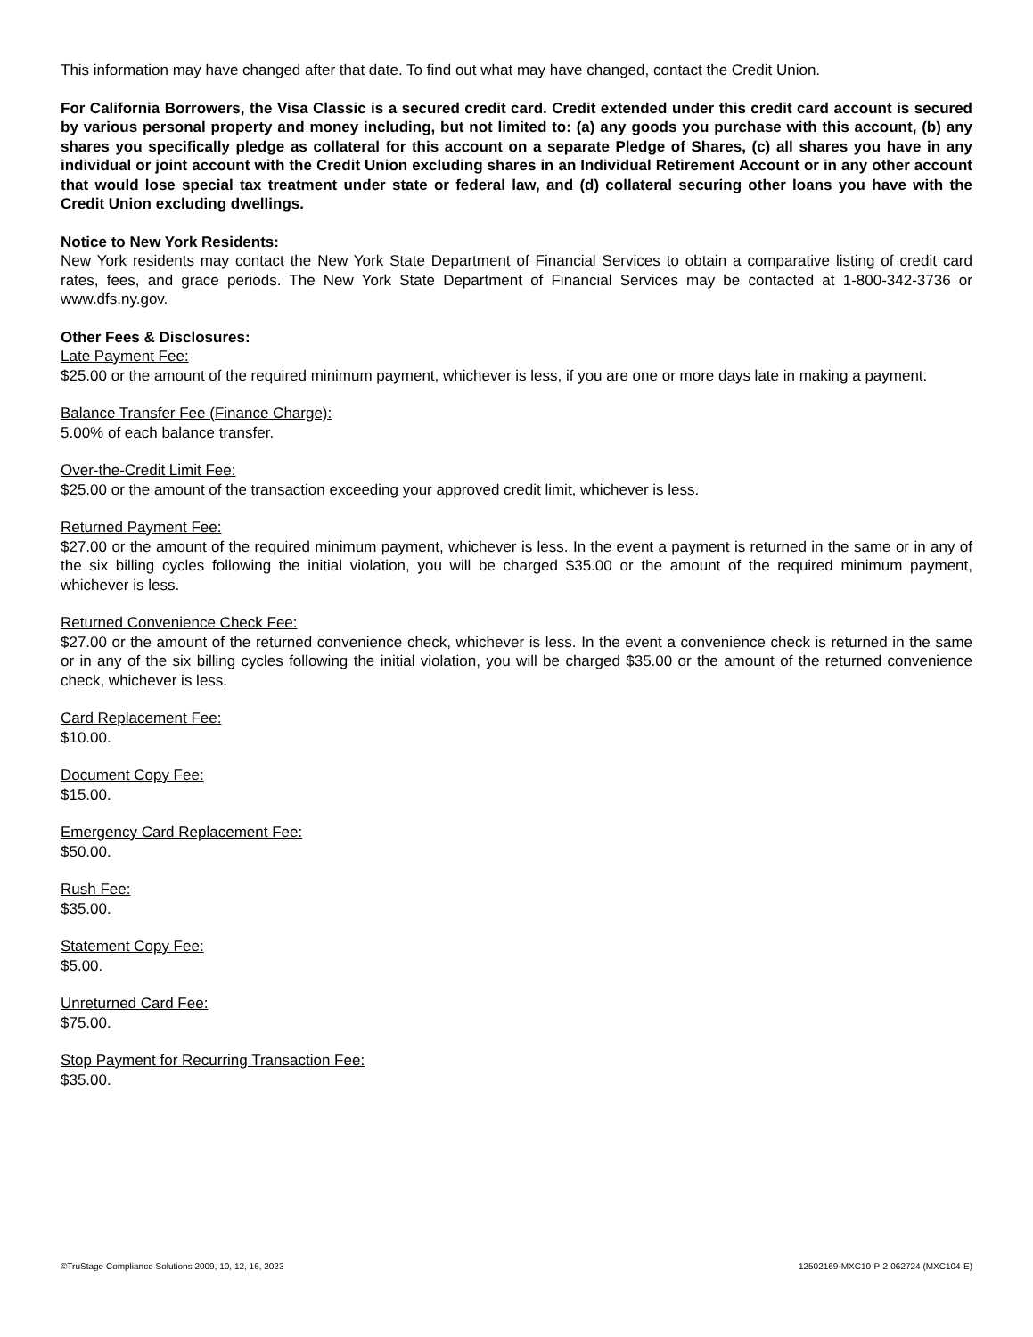This information may have changed after that date. To find out what may have changed, contact the Credit Union.
For California Borrowers, the Visa Classic is a secured credit card. Credit extended under this credit card account is secured by various personal property and money including, but not limited to: (a) any goods you purchase with this account, (b) any shares you specifically pledge as collateral for this account on a separate Pledge of Shares, (c) all shares you have in any individual or joint account with the Credit Union excluding shares in an Individual Retirement Account or in any other account that would lose special tax treatment under state or federal law, and (d) collateral securing other loans you have with the Credit Union excluding dwellings.
Notice to New York Residents:
New York residents may contact the New York State Department of Financial Services to obtain a comparative listing of credit card rates, fees, and grace periods. The New York State Department of Financial Services may be contacted at 1-800-342-3736 or www.dfs.ny.gov.
Other Fees & Disclosures:
Late Payment Fee:
$25.00 or the amount of the required minimum payment, whichever is less, if you are one or more days late in making a payment.
Balance Transfer Fee (Finance Charge):
5.00% of each balance transfer.
Over-the-Credit Limit Fee:
$25.00 or the amount of the transaction exceeding your approved credit limit, whichever is less.
Returned Payment Fee:
$27.00 or the amount of the required minimum payment, whichever is less. In the event a payment is returned in the same or in any of the six billing cycles following the initial violation, you will be charged $35.00 or the amount of the required minimum payment, whichever is less.
Returned Convenience Check Fee:
$27.00 or the amount of the returned convenience check, whichever is less. In the event a convenience check is returned in the same or in any of the six billing cycles following the initial violation, you will be charged $35.00 or the amount of the returned convenience check, whichever is less.
Card Replacement Fee:
$10.00.
Document Copy Fee:
$15.00.
Emergency Card Replacement Fee:
$50.00.
Rush Fee:
$35.00.
Statement Copy Fee:
$5.00.
Unreturned Card Fee:
$75.00.
Stop Payment for Recurring Transaction Fee:
$35.00.
©TruStage Compliance Solutions 2009, 10, 12, 16, 2023 12502169-MXC10-P-2-062724 (MXC104-E)